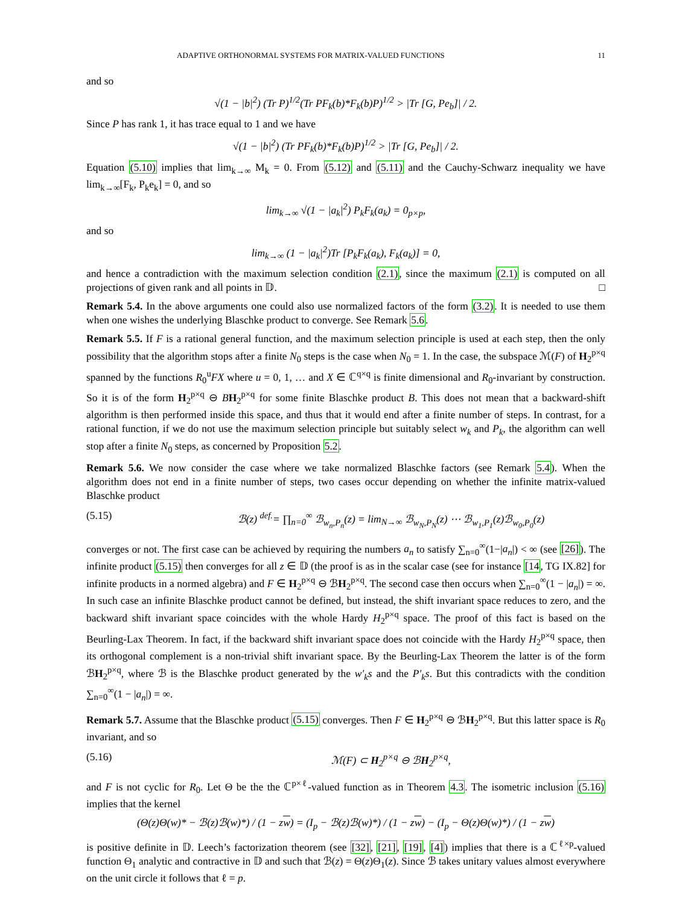ADAPTIVE ORTHONORMAL SYSTEMS FOR MATRIX-VALUED FUNCTIONS 11
and so
√(1 − |b|<sup>2</sup>) (Tr P)<sup>1/2</sup>(Tr PF<sub>k</sub>(b)*F<sub>k</sub>(b)P)<sup>1/2</sup> > |Tr [G, Pe<sub>b</sub>]| / 2.
Since P has rank 1, it has trace equal to 1 and we have
√(1 − |b|<sup>2</sup>) (Tr PF<sub>k</sub>(b)*F<sub>k</sub>(b)P)<sup>1/2</sup> > |Tr [G, Pe<sub>b</sub>]| / 2.
Equation (5.10) implies that lim<sub>k→∞</sub> M<sub>k</sub> = 0. From (5.12) and (5.11) and the Cauchy-Schwarz inequality we have lim<sub>k→∞</sub>[F<sub>k</sub>, P<sub>k</sub>e<sub>k</sub>] = 0, and so
lim<sub>k→∞</sub> √(1 − |a<sub>k</sub>|<sup>2</sup>) P<sub>k</sub>F<sub>k</sub>(a<sub>k</sub>) = 0<sub>p×p</sub>,
and so
lim<sub>k→∞</sub> (1 − |a<sub>k</sub>|<sup>2</sup>)Tr [P<sub>k</sub>F<sub>k</sub>(a<sub>k</sub>), F<sub>k</sub>(a<sub>k</sub>)] = 0,
and hence a contradiction with the maximum selection condition (2.1), since the maximum (2.1) is computed on all projections of given rank and all points in 𝔻. □
Remark 5.4. In the above arguments one could also use normalized factors of the form (3.2). It is needed to use them when one wishes the underlying Blaschke product to converge. See Remark 5.6.
Remark 5.5. If F is a rational general function, and the maximum selection principle is used at each step, then the only possibility that the algorithm stops after a finite N<sub>0</sub> steps is the case when N<sub>0</sub> = 1. In the case, the subspace ℳ(F) of H<sub>2</sub><sup>p×q</sup> spanned by the functions R<sub>0</sub><sup>u</sup>FX where u = 0, 1, … and X ∈ ℂ<sup>q×q</sup> is finite dimensional and R<sub>0</sub>-invariant by construction. So it is of the form H<sub>2</sub><sup>p×q</sup> ⊖ BH<sub>2</sub><sup>p×q</sup> for some finite Blaschke product B. This does not mean that a backward-shift algorithm is then performed inside this space, and thus that it would end after a finite number of steps. In contrast, for a rational function, if we do not use the maximum selection principle but suitably select w<sub>k</sub> and P<sub>k</sub>, the algorithm can well stop after a finite N<sub>0</sub> steps, as concerned by Proposition 5.2.
Remark 5.6. We now consider the case where we take normalized Blaschke factors (see Remark 5.4). When the algorithm does not end in a finite number of steps, two cases occur depending on whether the infinite matrix-valued Blaschke product
(5.15) ℬ(z) <sup>def.</sup>= ∏<sub>n=0</sub><sup>∞</sup> ℬ<sub>w<sub>n</sub>,P<sub>n</sub></sub>(z) = lim<sub>N→∞</sub> ℬ<sub>w<sub>N</sub>,P<sub>N</sub></sub>(z) ⋯ ℬ<sub>w<sub>1</sub>,P<sub>1</sub></sub>(z)ℬ<sub>w<sub>0</sub>,P<sub>0</sub></sub>(z)
converges or not. The first case can be achieved by requiring the numbers a<sub>n</sub> to satisfy ∑<sub>n=0</sub><sup>∞</sup>(1−|a<sub>n</sub>|) < ∞ (see [26]). The infinite product (5.15) then converges for all z ∈ 𝔻 (the proof is as in the scalar case (see for instance [14, TG IX.82] for infinite products in a normed algebra) and F ∈ H<sub>2</sub><sup>p×q</sup> ⊖ ℬH<sub>2</sub><sup>p×q</sup>. The second case then occurs when ∑<sub>n=0</sub><sup>∞</sup>(1 − |a<sub>n</sub>|) = ∞. In such case an infinite Blaschke product cannot be defined, but instead, the shift invariant space reduces to zero, and the backward shift invariant space coincides with the whole Hardy H<sub>2</sub><sup>p×q</sup> space. The proof of this fact is based on the Beurling-Lax Theorem. In fact, if the backward shift invariant space does not coincide with the Hardy H<sub>2</sub><sup>p×q</sup> space, then its orthogonal complement is a non-trivial shift invariant space. By the Beurling-Lax Theorem the latter is of the form ℬH<sub>2</sub><sup>p×q</sup>, where ℬ is the Blaschke product generated by the w′<sub>k</sub>s and the P′<sub>k</sub>s. But this contradicts with the condition ∑<sub>n=0</sub><sup>∞</sup>(1 − |a<sub>n</sub>|) = ∞.
Remark 5.7. Assume that the Blaschke product (5.15) converges. Then F ∈ H<sub>2</sub><sup>p×q</sup> ⊖ ℬH<sub>2</sub><sup>p×q</sup>. But this latter space is R<sub>0</sub> invariant, and so
(5.16) ℳ(F) ⊂ H<sub>2</sub><sup>p×q</sup> ⊖ ℬH<sub>2</sub><sup>p×q</sup>,
and F is not cyclic for R<sub>0</sub>. Let Θ be the the ℂ<sup>p×ℓ</sup>-valued function as in Theorem 4.3. The isometric inclusion (5.16) implies that the kernel
(Θ(z)Θ(w)* − ℬ(z)ℬ(w)*) / (1 − zw) = (I<sub>p</sub> − ℬ(z)ℬ(w)*) / (1 − zw) − (I<sub>p</sub> − Θ(z)Θ(w)*) / (1 − zw)
is positive definite in 𝔻. Leech’s factorization theorem (see [32], [21], [19], [4]) implies that there is a ℂ<sup>ℓ×p</sup>-valued function Θ<sub>1</sub> analytic and contractive in 𝔻 and such that ℬ(z) = Θ(z)Θ<sub>1</sub>(z). Since ℬ takes unitary values almost everywhere on the unit circle it follows that ℓ = p.